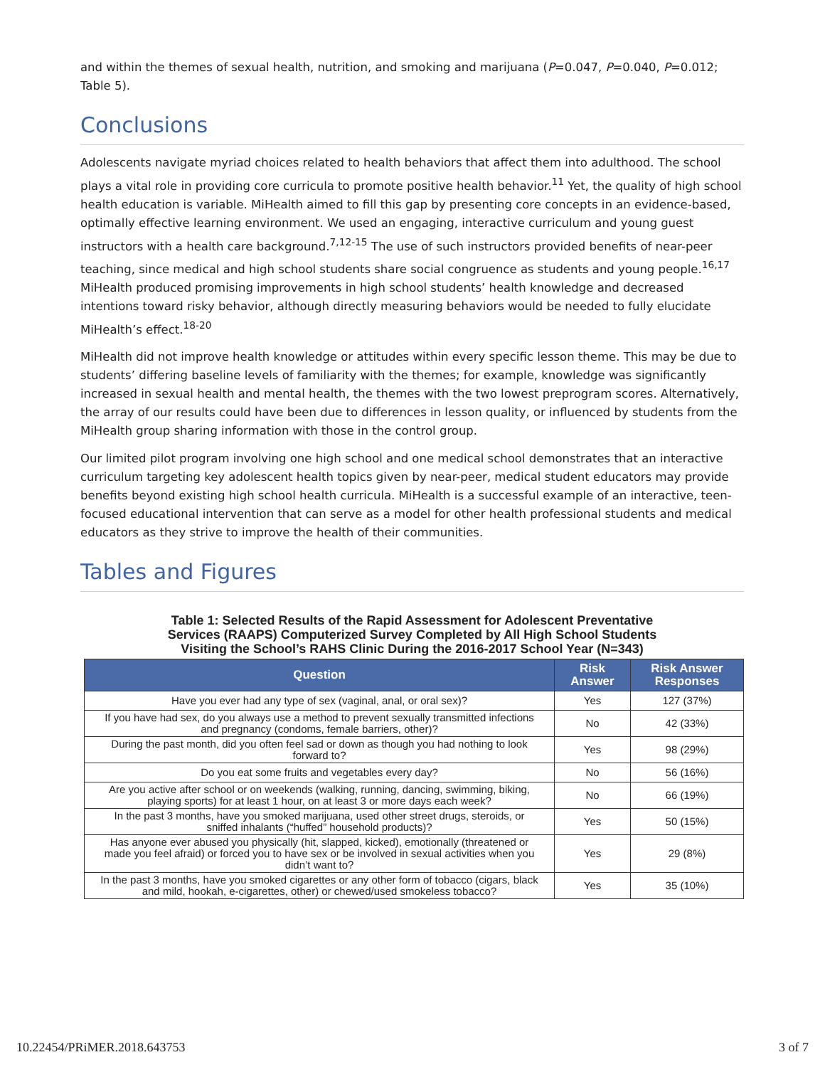and within the themes of sexual health, nutrition, and smoking and marijuana (P=0.047, P=0.040, P=0.012; Table 5).
Conclusions
Adolescents navigate myriad choices related to health behaviors that affect them into adulthood. The school plays a vital role in providing core curricula to promote positive health behavior.<sup>11</sup> Yet, the quality of high school health education is variable. MiHealth aimed to fill this gap by presenting core concepts in an evidence-based, optimally effective learning environment. We used an engaging, interactive curriculum and young guest instructors with a health care background.<sup>7,12-15</sup> The use of such instructors provided benefits of near-peer teaching, since medical and high school students share social congruence as students and young people.<sup>16,17</sup> MiHealth produced promising improvements in high school students’ health knowledge and decreased intentions toward risky behavior, although directly measuring behaviors would be needed to fully elucidate MiHealth’s effect.<sup>18-20</sup>
MiHealth did not improve health knowledge or attitudes within every specific lesson theme. This may be due to students’ differing baseline levels of familiarity with the themes; for example, knowledge was significantly increased in sexual health and mental health, the themes with the two lowest preprogram scores. Alternatively, the array of our results could have been due to differences in lesson quality, or influenced by students from the MiHealth group sharing information with those in the control group.
Our limited pilot program involving one high school and one medical school demonstrates that an interactive curriculum targeting key adolescent health topics given by near-peer, medical student educators may provide benefits beyond existing high school health curricula. MiHealth is a successful example of an interactive, teen-focused educational intervention that can serve as a model for other health professional students and medical educators as they strive to improve the health of their communities.
Tables and Figures
Table 1: Selected Results of the Rapid Assessment for Adolescent Preventative
Services (RAAPS) Computerized Survey Completed by All High School Students
Visiting the School’s RAHS Clinic During the 2016-2017 School Year (N=343)
| Question | Risk Answer | Risk Answer Responses |
| --- | --- | --- |
| Have you ever had any type of sex (vaginal, anal, or oral sex)? | Yes | 127 (37%) |
| If you have had sex, do you always use a method to prevent sexually transmitted infections and pregnancy (condoms, female barriers, other)? | No | 42 (33%) |
| During the past month, did you often feel sad or down as though you had nothing to look forward to? | Yes | 98 (29%) |
| Do you eat some fruits and vegetables every day? | No | 56 (16%) |
| Are you active after school or on weekends (walking, running, dancing, swimming, biking, playing sports) for at least 1 hour, on at least 3 or more days each week? | No | 66 (19%) |
| In the past 3 months, have you smoked marijuana, used other street drugs, steroids, or sniffed inhalants (“huffed” household products)? | Yes | 50 (15%) |
| Has anyone ever abused you physically (hit, slapped, kicked), emotionally (threatened or made you feel afraid) or forced you to have sex or be involved in sexual activities when you didn’t want to? | Yes | 29 (8%) |
| In the past 3 months, have you smoked cigarettes or any other form of tobacco (cigars, black and mild, hookah, e-cigarettes, other) or chewed/used smokeless tobacco? | Yes | 35 (10%) |
10.22454/PRiMER.2018.643753 3 of 7